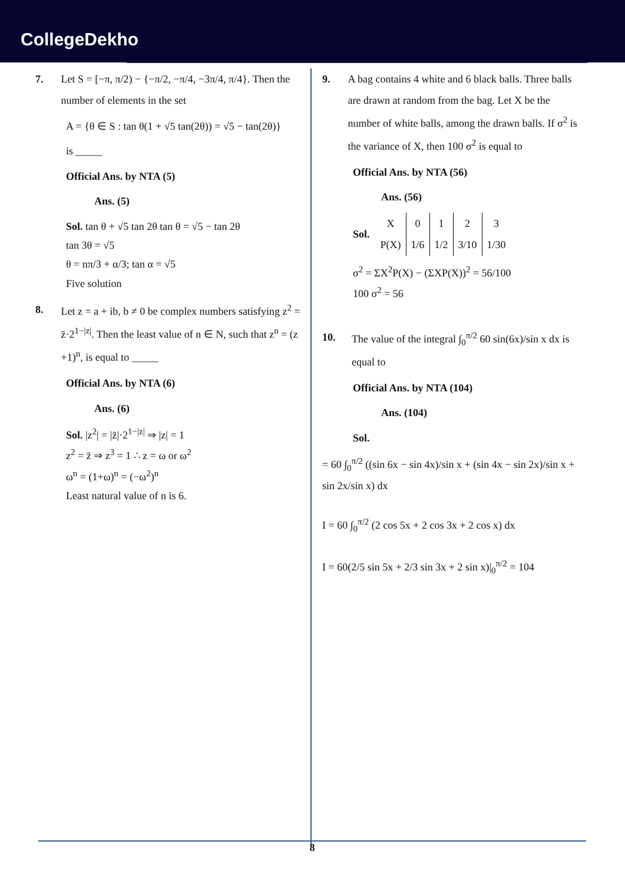CollegeDekho
7.
Let S = [−π, π/2) − {−π/2, −π/4, −3π/4, π/4}. Then the number of elements in the set
A = {θ ∈ S : tan θ(1 + √5 tan(2θ)) = √5 − tan(2θ)}
is _____
Official Ans. by NTA (5)
Ans. (5)
Sol. tan θ + √5 tan 2θ tan θ = √5 − tan 2θ
tan 3θ = √5
θ = nπ/3 + α/3; tan α = √5
Five solution
8.
Let z = a + ib, b ≠ 0 be complex numbers satisfying z<sup>2</sup> = z̄·2<sup>1−|z|</sup>. Then the least value of n ∈ N, such that z<sup>n</sup> = (z +1)<sup>n</sup>, is equal to _____
Official Ans. by NTA (6)
Ans. (6)
Sol. |z<sup>2</sup>| = |z̄|·2<sup>1−|z|</sup> ⇒ |z| = 1
z<sup>2</sup> = z̄ ⇒ z<sup>3</sup> = 1 ∴ z = ω or ω<sup>2</sup>
ω<sup>n</sup> = (1+ω)<sup>n</sup> = (−ω<sup>2</sup>)<sup>n</sup>
Least natural value of n is 6.
9.
A bag contains 4 white and 6 black balls. Three balls are drawn at random from the bag. Let X be the number of white balls, among the drawn balls. If σ<sup>2</sup> is the variance of X, then 100 σ<sup>2</sup> is equal to
Official Ans. by NTA (56)
Ans. (56)
Sol.
| X | 0 | 1 | 2 | 3 |
| P(X) | 1/6 | 1/2 | 3/10 | 1/30 |
σ<sup>2</sup> = ΣX<sup>2</sup>P(X) − (ΣXP(X))<sup>2</sup> = 56/100
100 σ<sup>2</sup> = 56
10.
The value of the integral ∫<sub>0</sub><sup>π/2</sup> 60 sin(6x)/sin x dx is equal to
Official Ans. by NTA (104)
Ans. (104)
Sol.
= 60 ∫<sub>0</sub><sup>π/2</sup> ((sin 6x − sin 4x)/sin x + (sin 4x − sin 2x)/sin x + sin 2x/sin x) dx
I = 60 ∫<sub>0</sub><sup>π/2</sup> (2 cos 5x + 2 cos 3x + 2 cos x) dx
I = 60(2/5 sin 5x + 2/3 sin 3x + 2 sin x)|<sub>0</sub><sup>π/2</sup> = 104
8